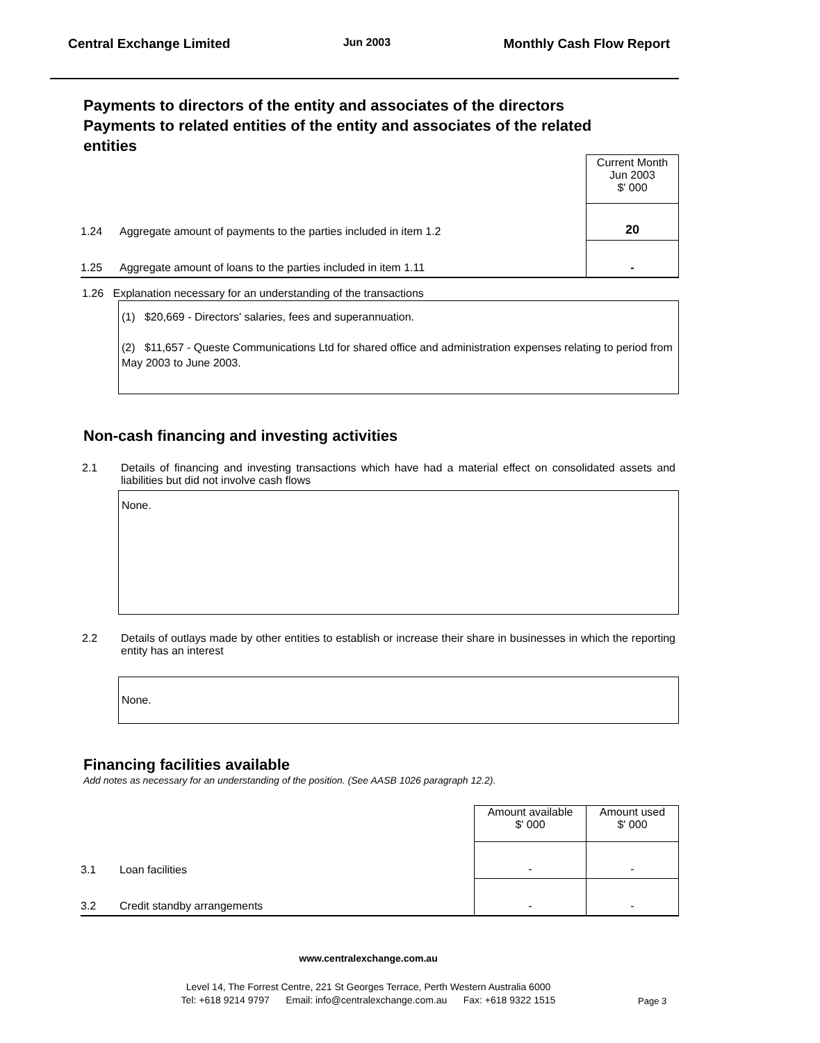Central Exchange Limited Jun 2003 Monthly Cash Flow Report
Payments to directors of the entity and associates of the directors
Payments to related entities of the entity and associates of the related entities
| | | Current Month Jun 2003 $' 000 |
| 1.24 | Aggregate amount of payments to the parties included in item 1.2 | 20 |
| 1.25 | Aggregate amount of loans to the parties included in item 1.11 | - |
1.26 Explanation necessary for an understanding of the transactions
(1) $20,669 - Directors' salaries, fees and superannuation.
(2) $11,657 - Queste Communications Ltd for shared office and administration expenses relating to period from May 2003 to June 2003.
Non-cash financing and investing activities
2.1 Details of financing and investing transactions which have had a material effect on consolidated assets and liabilities but did not involve cash flows
None.
2.2 Details of outlays made by other entities to establish or increase their share in businesses in which the reporting entity has an interest
None.
Financing facilities available
Add notes as necessary for an understanding of the position. (See AASB 1026 paragraph 12.2).
| | | Amount available $' 000 | Amount used $' 000 |
| 3.1 | Loan facilities | - | - |
| 3.2 | Credit standby arrangements | - | - |
www.centralexchange.com.au
Level 14, The Forrest Centre, 221 St Georges Terrace, Perth Western Australia 6000
Tel: +618 9214 9797 Email: info@centralexchange.com.au Fax: +618 9322 1515
Page 3